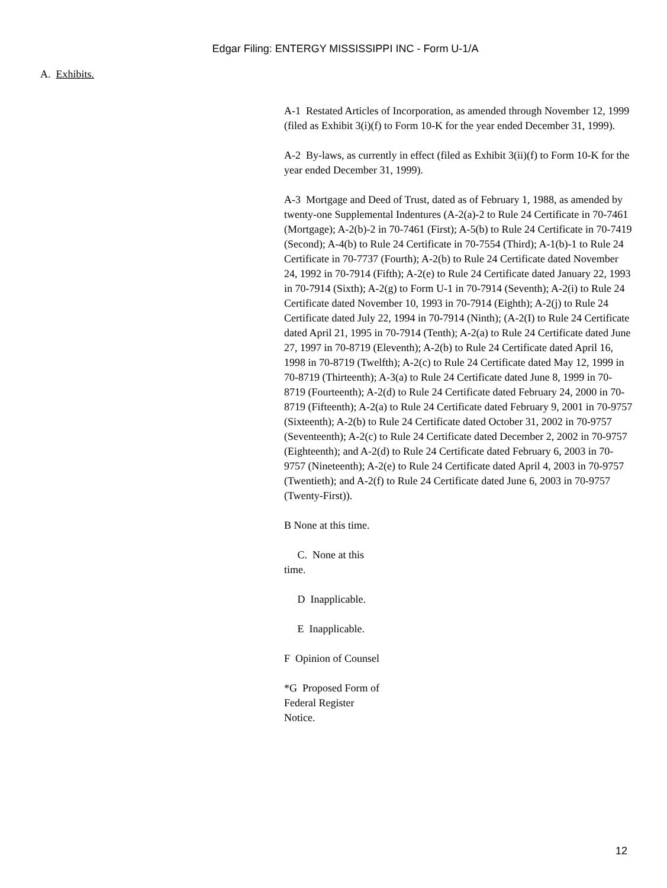Edgar Filing: ENTERGY MISSISSIPPI INC - Form U-1/A
A. Exhibits.
A-1 Restated Articles of Incorporation, as amended through November 12, 1999 (filed as Exhibit 3(i)(f) to Form 10-K for the year ended December 31, 1999).
A-2 By-laws, as currently in effect (filed as Exhibit 3(ii)(f) to Form 10-K for the year ended December 31, 1999).
A-3 Mortgage and Deed of Trust, dated as of February 1, 1988, as amended by twenty-one Supplemental Indentures (A-2(a)-2 to Rule 24 Certificate in 70-7461 (Mortgage); A-2(b)-2 in 70-7461 (First); A-5(b) to Rule 24 Certificate in 70-7419 (Second); A-4(b) to Rule 24 Certificate in 70-7554 (Third); A-1(b)-1 to Rule 24 Certificate in 70-7737 (Fourth); A-2(b) to Rule 24 Certificate dated November 24, 1992 in 70-7914 (Fifth); A-2(e) to Rule 24 Certificate dated January 22, 1993 in 70-7914 (Sixth); A-2(g) to Form U-1 in 70-7914 (Seventh); A-2(i) to Rule 24 Certificate dated November 10, 1993 in 70-7914 (Eighth); A-2(j) to Rule 24 Certificate dated July 22, 1994 in 70-7914 (Ninth); (A-2(I) to Rule 24 Certificate dated April 21, 1995 in 70-7914 (Tenth); A-2(a) to Rule 24 Certificate dated June 27, 1997 in 70-8719 (Eleventh); A-2(b) to Rule 24 Certificate dated April 16, 1998 in 70-8719 (Twelfth); A-2(c) to Rule 24 Certificate dated May 12, 1999 in 70-8719 (Thirteenth); A-3(a) to Rule 24 Certificate dated June 8, 1999 in 70-8719 (Fourteenth); A-2(d) to Rule 24 Certificate dated February 24, 2000 in 70-8719 (Fifteenth); A-2(a) to Rule 24 Certificate dated February 9, 2001 in 70-9757 (Sixteenth); A-2(b) to Rule 24 Certificate dated October 31, 2002 in 70-9757 (Seventeenth); A-2(c) to Rule 24 Certificate dated December 2, 2002 in 70-9757 (Eighteenth); and A-2(d) to Rule 24 Certificate dated February 6, 2003 in 70-9757 (Nineteenth); A-2(e) to Rule 24 Certificate dated April 4, 2003 in 70-9757 (Twentieth); and A-2(f) to Rule 24 Certificate dated June 6, 2003 in 70-9757 (Twenty-First)).
B None at this time.
C. None at this time.
D Inapplicable.
E Inapplicable.
F Opinion of Counsel
*G Proposed Form of Federal Register Notice.
12